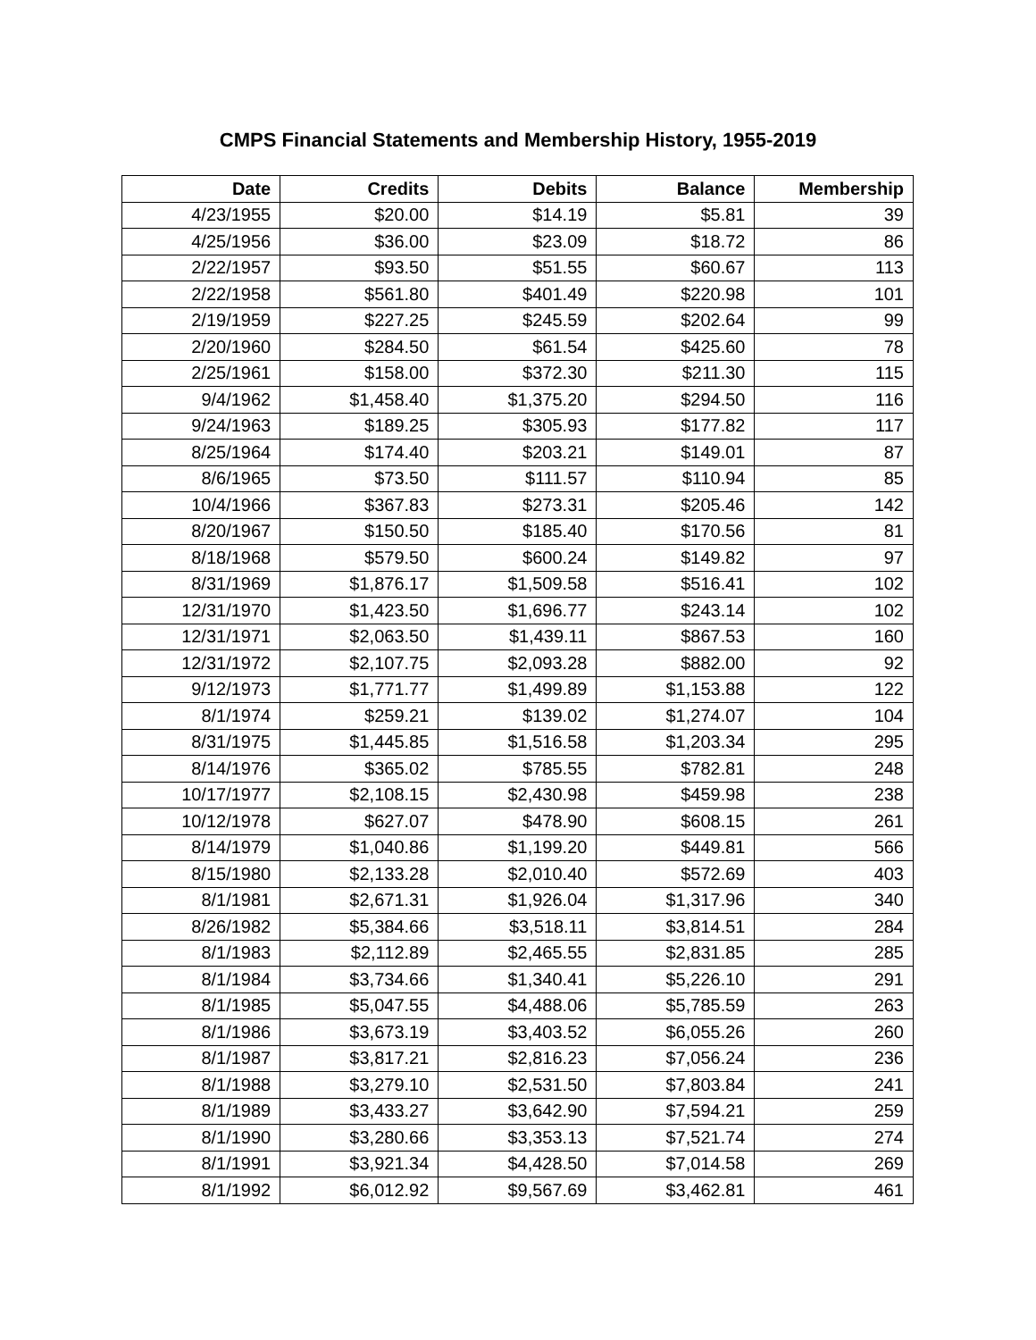CMPS Financial Statements and Membership History, 1955-2019
| Date | Credits | Debits | Balance | Membership |
| --- | --- | --- | --- | --- |
| 4/23/1955 | $20.00 | $14.19 | $5.81 | 39 |
| 4/25/1956 | $36.00 | $23.09 | $18.72 | 86 |
| 2/22/1957 | $93.50 | $51.55 | $60.67 | 113 |
| 2/22/1958 | $561.80 | $401.49 | $220.98 | 101 |
| 2/19/1959 | $227.25 | $245.59 | $202.64 | 99 |
| 2/20/1960 | $284.50 | $61.54 | $425.60 | 78 |
| 2/25/1961 | $158.00 | $372.30 | $211.30 | 115 |
| 9/4/1962 | $1,458.40 | $1,375.20 | $294.50 | 116 |
| 9/24/1963 | $189.25 | $305.93 | $177.82 | 117 |
| 8/25/1964 | $174.40 | $203.21 | $149.01 | 87 |
| 8/6/1965 | $73.50 | $111.57 | $110.94 | 85 |
| 10/4/1966 | $367.83 | $273.31 | $205.46 | 142 |
| 8/20/1967 | $150.50 | $185.40 | $170.56 | 81 |
| 8/18/1968 | $579.50 | $600.24 | $149.82 | 97 |
| 8/31/1969 | $1,876.17 | $1,509.58 | $516.41 | 102 |
| 12/31/1970 | $1,423.50 | $1,696.77 | $243.14 | 102 |
| 12/31/1971 | $2,063.50 | $1,439.11 | $867.53 | 160 |
| 12/31/1972 | $2,107.75 | $2,093.28 | $882.00 | 92 |
| 9/12/1973 | $1,771.77 | $1,499.89 | $1,153.88 | 122 |
| 8/1/1974 | $259.21 | $139.02 | $1,274.07 | 104 |
| 8/31/1975 | $1,445.85 | $1,516.58 | $1,203.34 | 295 |
| 8/14/1976 | $365.02 | $785.55 | $782.81 | 248 |
| 10/17/1977 | $2,108.15 | $2,430.98 | $459.98 | 238 |
| 10/12/1978 | $627.07 | $478.90 | $608.15 | 261 |
| 8/14/1979 | $1,040.86 | $1,199.20 | $449.81 | 566 |
| 8/15/1980 | $2,133.28 | $2,010.40 | $572.69 | 403 |
| 8/1/1981 | $2,671.31 | $1,926.04 | $1,317.96 | 340 |
| 8/26/1982 | $5,384.66 | $3,518.11 | $3,814.51 | 284 |
| 8/1/1983 | $2,112.89 | $2,465.55 | $2,831.85 | 285 |
| 8/1/1984 | $3,734.66 | $1,340.41 | $5,226.10 | 291 |
| 8/1/1985 | $5,047.55 | $4,488.06 | $5,785.59 | 263 |
| 8/1/1986 | $3,673.19 | $3,403.52 | $6,055.26 | 260 |
| 8/1/1987 | $3,817.21 | $2,816.23 | $7,056.24 | 236 |
| 8/1/1988 | $3,279.10 | $2,531.50 | $7,803.84 | 241 |
| 8/1/1989 | $3,433.27 | $3,642.90 | $7,594.21 | 259 |
| 8/1/1990 | $3,280.66 | $3,353.13 | $7,521.74 | 274 |
| 8/1/1991 | $3,921.34 | $4,428.50 | $7,014.58 | 269 |
| 8/1/1992 | $6,012.92 | $9,567.69 | $3,462.81 | 461 |